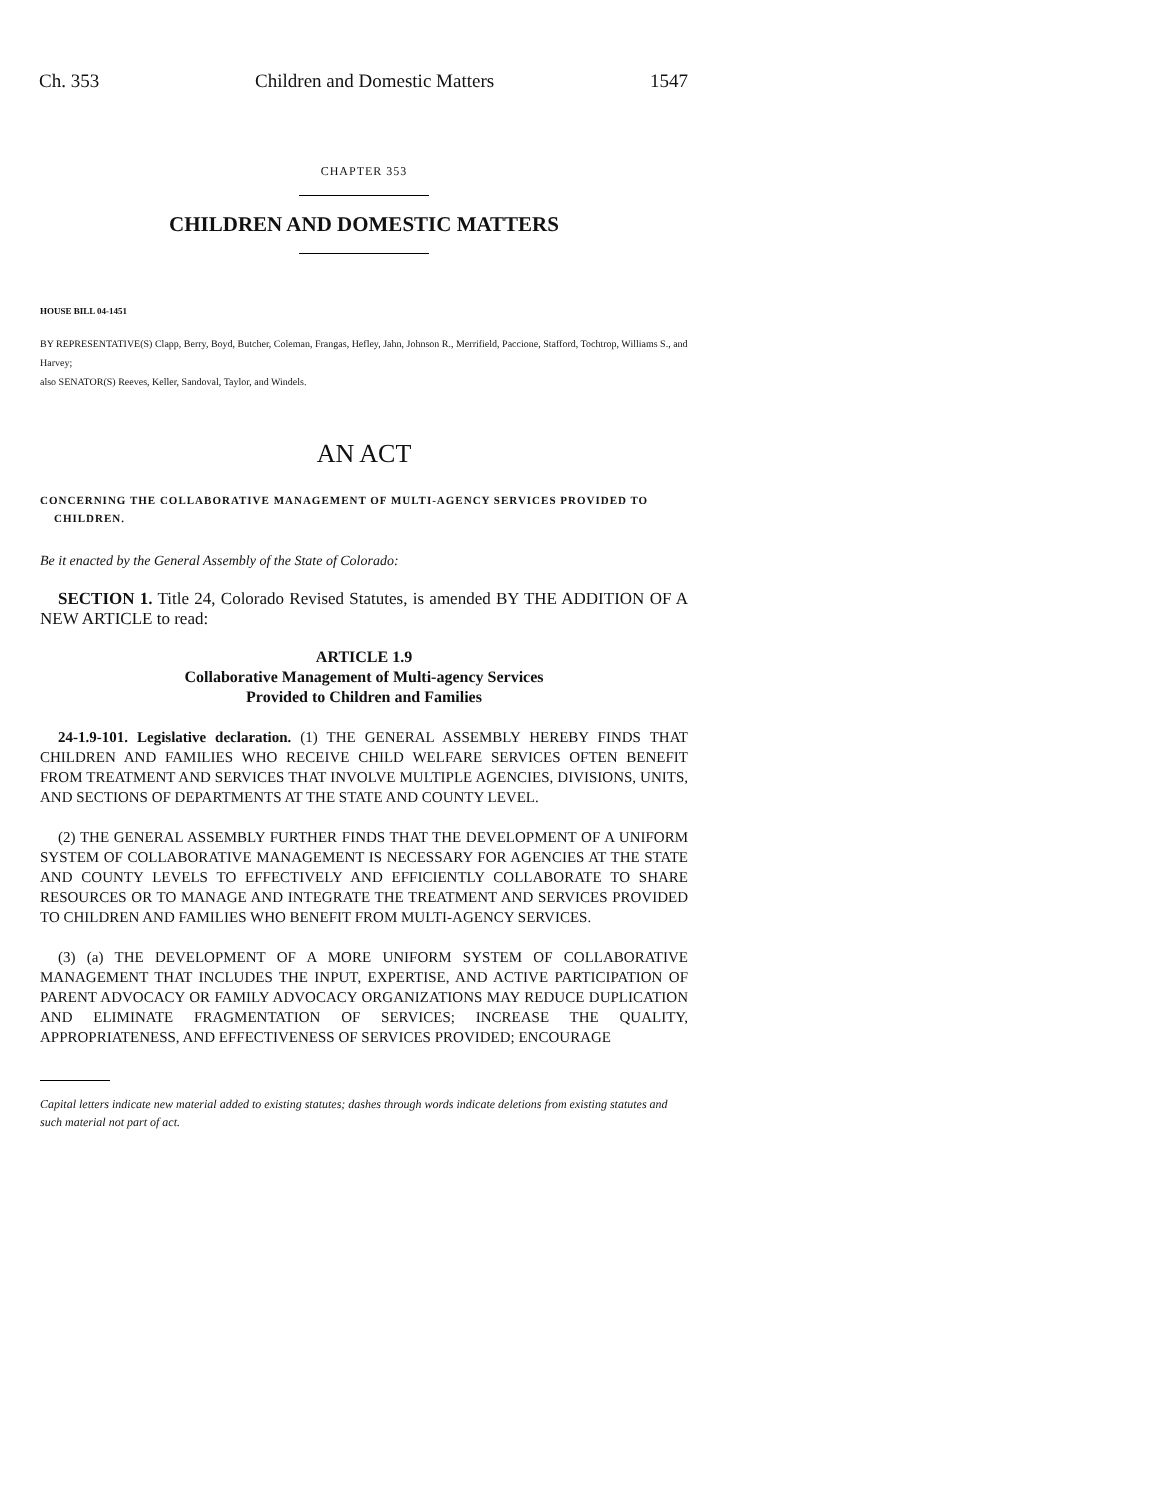Ch. 353 Children and Domestic Matters 1547
CHAPTER 353
CHILDREN AND DOMESTIC MATTERS
HOUSE BILL 04-1451
BY REPRESENTATIVE(S) Clapp, Berry, Boyd, Butcher, Coleman, Frangas, Hefley, Jahn, Johnson R., Merrifield, Paccione, Stafford, Tochtrop, Williams S., and Harvey;
also SENATOR(S) Reeves, Keller, Sandoval, Taylor, and Windels.
AN ACT
CONCERNING THE COLLABORATIVE MANAGEMENT OF MULTI-AGENCY SERVICES PROVIDED TO CHILDREN.
Be it enacted by the General Assembly of the State of Colorado:
SECTION 1. Title 24, Colorado Revised Statutes, is amended BY THE ADDITION OF A NEW ARTICLE to read:
ARTICLE 1.9
Collaborative Management of Multi-agency Services
Provided to Children and Families
24-1.9-101. Legislative declaration. (1) THE GENERAL ASSEMBLY HEREBY FINDS THAT CHILDREN AND FAMILIES WHO RECEIVE CHILD WELFARE SERVICES OFTEN BENEFIT FROM TREATMENT AND SERVICES THAT INVOLVE MULTIPLE AGENCIES, DIVISIONS, UNITS, AND SECTIONS OF DEPARTMENTS AT THE STATE AND COUNTY LEVEL.
(2) THE GENERAL ASSEMBLY FURTHER FINDS THAT THE DEVELOPMENT OF A UNIFORM SYSTEM OF COLLABORATIVE MANAGEMENT IS NECESSARY FOR AGENCIES AT THE STATE AND COUNTY LEVELS TO EFFECTIVELY AND EFFICIENTLY COLLABORATE TO SHARE RESOURCES OR TO MANAGE AND INTEGRATE THE TREATMENT AND SERVICES PROVIDED TO CHILDREN AND FAMILIES WHO BENEFIT FROM MULTI-AGENCY SERVICES.
(3) (a) THE DEVELOPMENT OF A MORE UNIFORM SYSTEM OF COLLABORATIVE MANAGEMENT THAT INCLUDES THE INPUT, EXPERTISE, AND ACTIVE PARTICIPATION OF PARENT ADVOCACY OR FAMILY ADVOCACY ORGANIZATIONS MAY REDUCE DUPLICATION AND ELIMINATE FRAGMENTATION OF SERVICES; INCREASE THE QUALITY, APPROPRIATENESS, AND EFFECTIVENESS OF SERVICES PROVIDED; ENCOURAGE
Capital letters indicate new material added to existing statutes; dashes through words indicate deletions from existing statutes and such material not part of act.